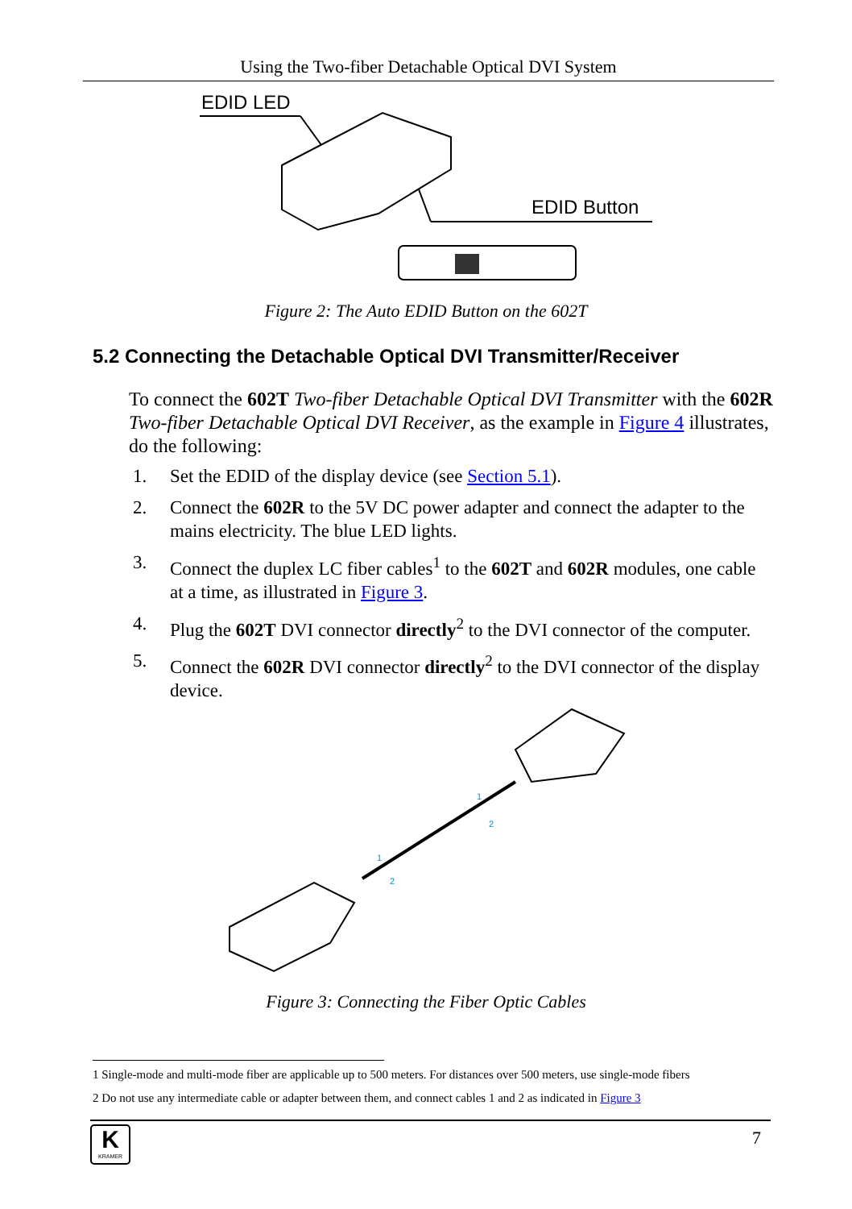Using the Two-fiber Detachable Optical DVI System
EDID LED
EDID Button
Figure 2: The Auto EDID Button on the 602T
5.2 Connecting the Detachable Optical DVI Transmitter/Receiver
To connect the 602T Two-fiber Detachable Optical DVI Transmitter with the 602R Two-fiber Detachable Optical DVI Receiver, as the example in Figure 4 illustrates, do the following:
1. Set the EDID of the display device (see Section 5.1).
2. Connect the 602R to the 5V DC power adapter and connect the adapter to the mains electricity. The blue LED lights.
3. Connect the duplex LC fiber cables<sup>1</sup> to the 602T and 602R modules, one cable at a time, as illustrated in Figure 3.
4. Plug the 602T DVI connector directly<sup>2</sup> to the DVI connector of the computer.
5. Connect the 602R DVI connector directly<sup>2</sup> to the DVI connector of the display device.
1
2
1
2
Figure 3: Connecting the Fiber Optic Cables
1 Single-mode and multi-mode fiber are applicable up to 500 meters. For distances over 500 meters, use single-mode fibers
2 Do not use any intermediate cable or adapter between them, and connect cables 1 and 2 as indicated in Figure 3
K
KRAMER
7